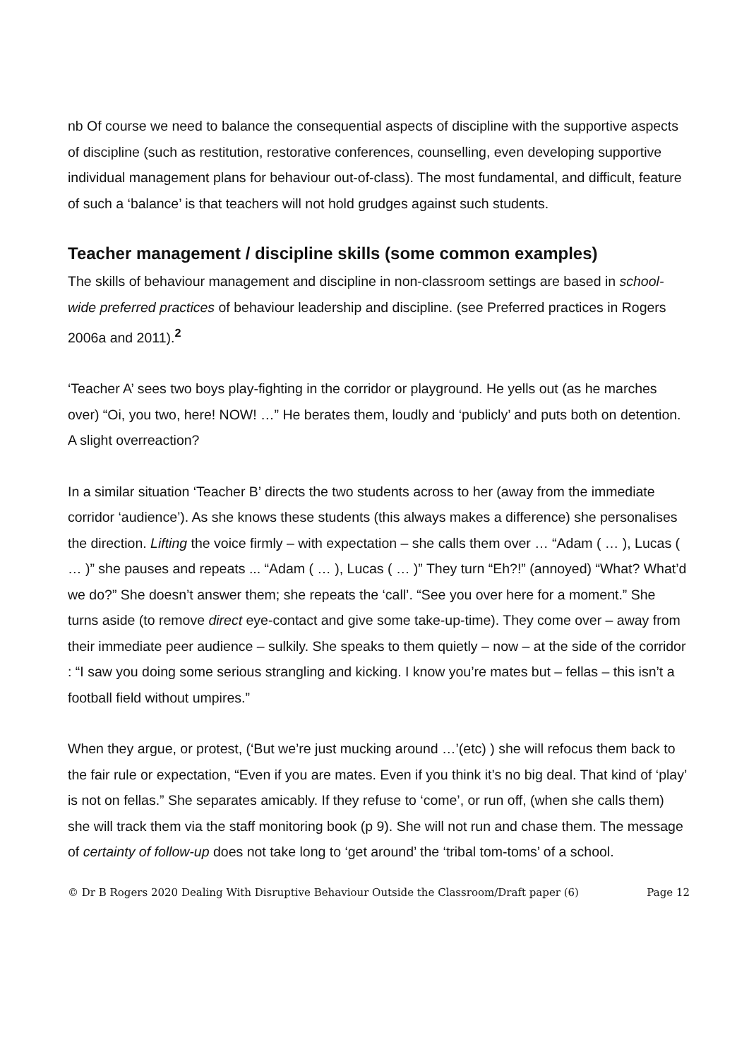nb Of course we need to balance the consequential aspects of discipline with the supportive aspects of discipline (such as restitution, restorative conferences, counselling, even developing supportive individual management plans for behaviour out-of-class). The most fundamental, and difficult, feature of such a ‘balance’ is that teachers will not hold grudges against such students.
Teacher management / discipline skills (some common examples)
The skills of behaviour management and discipline in non-classroom settings are based in school-wide preferred practices of behaviour leadership and discipline. (see Preferred practices in Rogers 2006a and 2011).<sup>2</sup>
‘Teacher A’ sees two boys play-fighting in the corridor or playground. He yells out (as he marches over) “Oi, you two, here! NOW! …” He berates them, loudly and ‘publicly’ and puts both on detention. A slight overreaction?
In a similar situation ‘Teacher B’ directs the two students across to her (away from the immediate corridor ‘audience’). As she knows these students (this always makes a difference) she personalises the direction. Lifting the voice firmly – with expectation – she calls them over … “Adam ( … ), Lucas ( … )” she pauses and repeats ... “Adam ( … ), Lucas ( … )” They turn “Eh?!” (annoyed) “What? What’d we do?” She doesn’t answer them; she repeats the ‘call’. “See you over here for a moment.” She turns aside (to remove direct eye-contact and give some take-up-time). They come over – away from their immediate peer audience – sulkily. She speaks to them quietly – now – at the side of the corridor : “I saw you doing some serious strangling and kicking. I know you’re mates but – fellas – this isn’t a football field without umpires.”
When they argue, or protest, (‘But we’re just mucking around …’(etc) ) she will refocus them back to the fair rule or expectation, “Even if you are mates. Even if you think it’s no big deal. That kind of ‘play’ is not on fellas.” She separates amicably. If they refuse to ‘come’, or run off, (when she calls them) she will track them via the staff monitoring book (p 9). She will not run and chase them. The message of certainty of follow-up does not take long to ‘get around’ the ‘tribal tom-toms’ of a school.
© Dr B Rogers 2020 Dealing With Disruptive Behaviour Outside the Classroom/Draft paper (6) Page 12